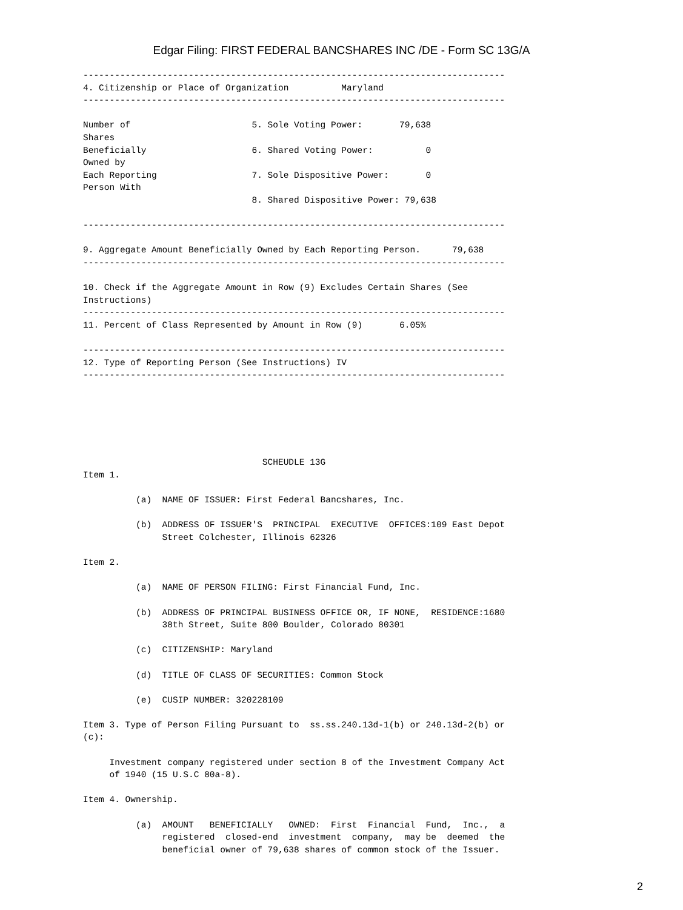Edgar Filing: FIRST FEDERAL BANCSHARES INC /DE - Form SC 13G/A
--------------------------------------------------------------------------------
4. Citizenship or Place of Organization          Maryland
--------------------------------------------------------------------------------

Number of                       5. Sole Voting Power:       79,638
Shares
Beneficially                    6. Shared Voting Power:          0
Owned by
Each Reporting                  7. Sole Dispositive Power:       0
Person With
                                8. Shared Dispositive Power: 79,638

--------------------------------------------------------------------------------

9. Aggregate Amount Beneficially Owned by Each Reporting Person.      79,638
--------------------------------------------------------------------------------

10. Check if the Aggregate Amount in Row (9) Excludes Certain Shares (See
Instructions)
--------------------------------------------------------------------------------
11. Percent of Class Represented by Amount in Row (9)       6.05%

--------------------------------------------------------------------------------
12. Type of Reporting Person (See Instructions) IV
--------------------------------------------------------------------------------






                                  SCHEUDLE 13G
Item 1.

          (a)  NAME OF ISSUER: First Federal Bancshares, Inc.

          (b)  ADDRESS OF ISSUER'S  PRINCIPAL  EXECUTIVE  OFFICES:109 East Depot
               Street Colchester, Illinois 62326

Item 2.

          (a)  NAME OF PERSON FILING: First Financial Fund, Inc.

          (b)  ADDRESS OF PRINCIPAL BUSINESS OFFICE OR, IF NONE,  RESIDENCE:1680
               38th Street, Suite 800 Boulder, Colorado 80301

          (c)  CITIZENSHIP: Maryland

          (d)  TITLE OF CLASS OF SECURITIES: Common Stock

          (e)  CUSIP NUMBER: 320228109

Item 3. Type of Person Filing Pursuant to  ss.ss.240.13d-1(b) or 240.13d-2(b) or
(c):

     Investment company registered under section 8 of the Investment Company Act
     of 1940 (15 U.S.C 80a-8).

Item 4. Ownership.

          (a)  AMOUNT   BENEFICIALLY   OWNED:  First  Financial  Fund,  Inc.,  a
               registered  closed-end  investment  company,  may be  deemed  the
               beneficial owner of 79,638 shares of common stock of the Issuer.
2